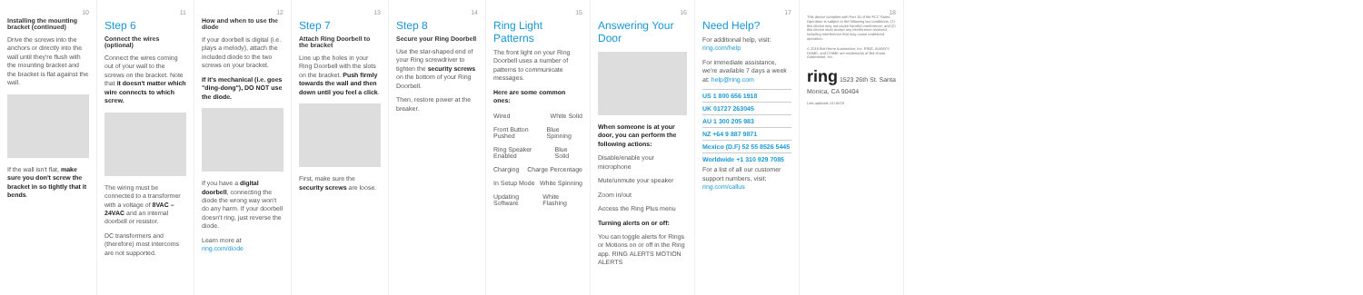10
Installing the mounting bracket (continued)
Drive the screws into the anchors or directly into the wall until they're flush with the mounting bracket and the bracket is flat against the wall.
If the wall isn't flat, make sure you don't screw the bracket in so tightly that it bends.
11
Step 6
Connect the wires (optional)
Connect the wires coming out of your wall to the screws on the bracket. Note that it doesn't matter which wire connects to which screw.
The wiring must be connected to a transformer with a voltage of 8VAC – 24VAC and an internal doorbell or resistor.
DC transformers and (therefore) most intercoms are not supported.
12
How and when to use the diode
If your doorbell is digital (i.e. plays a melody), attach the included diode to the two screws on your bracket.
If it's mechanical (i.e. goes "ding-dong"), DO NOT use the diode.
If you have a digital doorbell, connecting the diode the wrong way won't do any harm. If your doorbell doesn't ring, just reverse the diode.
Learn more at ring.com/diode
13
Step 7
Attach Ring Doorbell to the bracket
Line up the holes in your Ring Doorbell with the slots on the bracket. Push firmly towards the wall and then down until you feel a click.
First, make sure the security screws are loose.
14
Step 8
Secure your Ring Doorbell
Use the star-shaped end of your Ring screwdriver to tighten the security screws on the bottom of your Ring Doorbell.
Then, restore power at the breaker.
15
Ring Light Patterns
The front light on your Ring Doorbell uses a number of patterns to communicate messages.
Here are some common ones:
Wired White Solid
Front Button Pushed Blue Spinning
Ring Speaker Enabled Blue Solid
Charging Charge Percentage
In Setup Mode White Spinning
Updating Software White Flashing
16
Answering Your Door
When someone is at your door, you can perform the following actions:
Disable/enable your microphone
Mute/unmute your speaker
Zoom in/out
Access the Ring Plus menu
Turning alerts on or off:
You can toggle alerts for Rings or Motions on or off in the Ring app. RING ALERTS MOTION ALERTS
17
Need Help?
For additional help, visit: ring.com/help
For immediate assistance, we're available 7 days a week at: help@ring.com
US 1 800 656 1918
UK 01727 263045
AU 1 300 205 983
NZ +64 9 887 9871
Mexico (D.F) 52 55 8526 5445
Worldwide +1 310 929 7085
For a list of all our customer support numbers, visit: ring.com/callus
18
This device complies with Part 15 of the FCC Rules. Operation is subject to the following two conditions: (1) this device may not cause harmful interference, and (2) this device must accept any interference received, including interference that may cause undesired operation.
© 2016 Bot Home Automation, Inc. RING, ALWAYS HOME, and CHIME are trademarks of Bot Home Automation, Inc.
ring 1523 26th St. Santa Monica, CA 90404
Last updated: 01/16/18